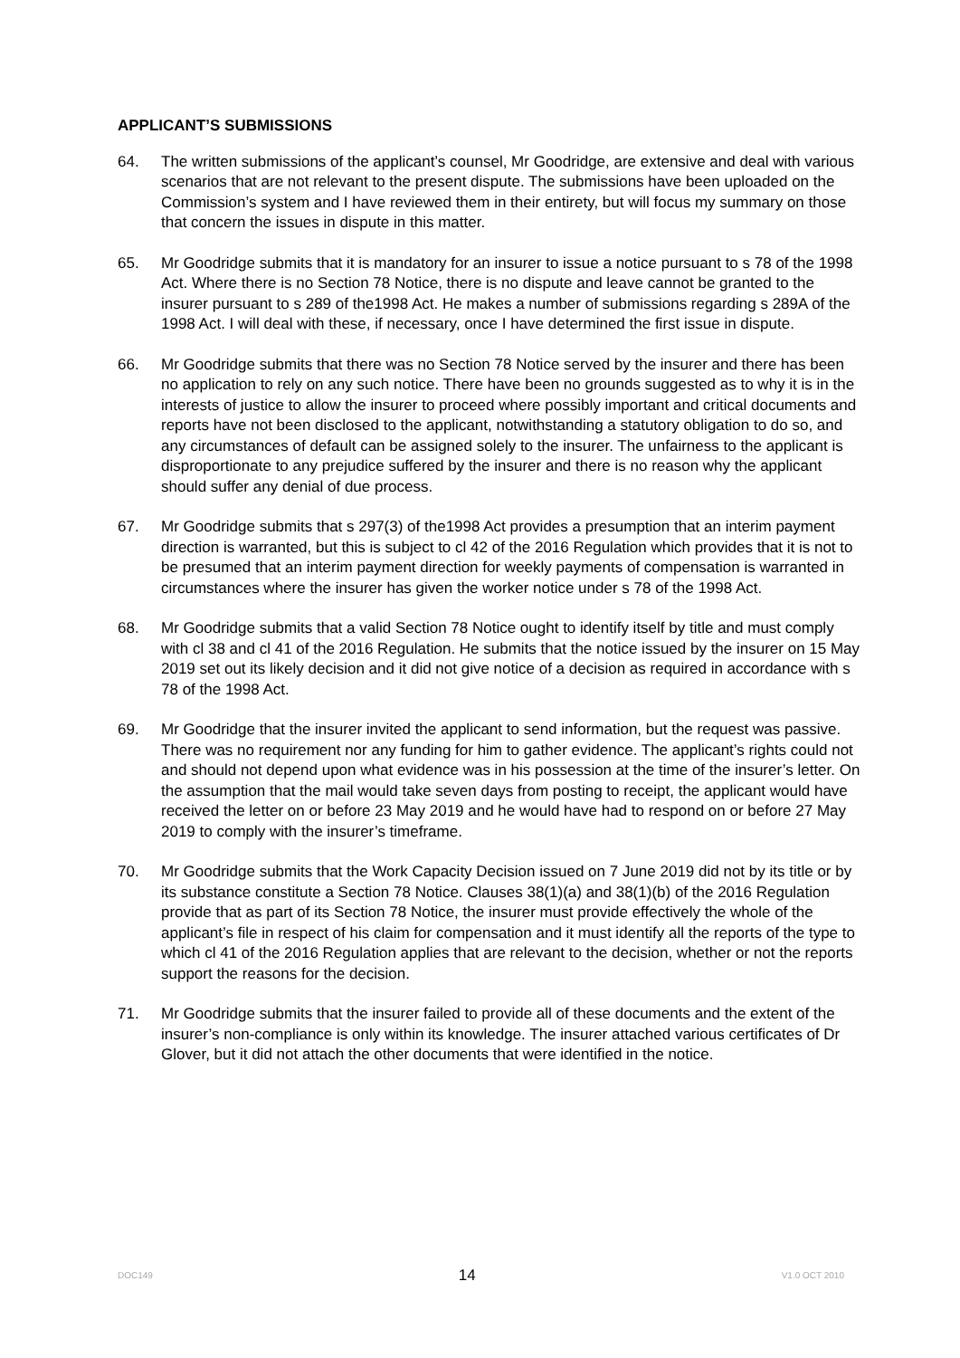APPLICANT’S SUBMISSIONS
64. The written submissions of the applicant’s counsel, Mr Goodridge, are extensive and deal with various scenarios that are not relevant to the present dispute. The submissions have been uploaded on the Commission’s system and I have reviewed them in their entirety, but will focus my summary on those that concern the issues in dispute in this matter.
65. Mr Goodridge submits that it is mandatory for an insurer to issue a notice pursuant to s 78 of the 1998 Act. Where there is no Section 78 Notice, there is no dispute and leave cannot be granted to the insurer pursuant to s 289 of the1998 Act. He makes a number of submissions regarding s 289A of the 1998 Act. I will deal with these, if necessary, once I have determined the first issue in dispute.
66. Mr Goodridge submits that there was no Section 78 Notice served by the insurer and there has been no application to rely on any such notice. There have been no grounds suggested as to why it is in the interests of justice to allow the insurer to proceed where possibly important and critical documents and reports have not been disclosed to the applicant, notwithstanding a statutory obligation to do so, and any circumstances of default can be assigned solely to the insurer. The unfairness to the applicant is disproportionate to any prejudice suffered by the insurer and there is no reason why the applicant should suffer any denial of due process.
67. Mr Goodridge submits that s 297(3) of the1998 Act provides a presumption that an interim payment direction is warranted, but this is subject to cl 42 of the 2016 Regulation which provides that it is not to be presumed that an interim payment direction for weekly payments of compensation is warranted in circumstances where the insurer has given the worker notice under s 78 of the 1998 Act.
68. Mr Goodridge submits that a valid Section 78 Notice ought to identify itself by title and must comply with cl 38 and cl 41 of the 2016 Regulation. He submits that the notice issued by the insurer on 15 May 2019 set out its likely decision and it did not give notice of a decision as required in accordance with s 78 of the 1998 Act.
69. Mr Goodridge that the insurer invited the applicant to send information, but the request was passive. There was no requirement nor any funding for him to gather evidence. The applicant’s rights could not and should not depend upon what evidence was in his possession at the time of the insurer’s letter. On the assumption that the mail would take seven days from posting to receipt, the applicant would have received the letter on or before 23 May 2019 and he would have had to respond on or before 27 May 2019 to comply with the insurer’s timeframe.
70. Mr Goodridge submits that the Work Capacity Decision issued on 7 June 2019 did not by its title or by its substance constitute a Section 78 Notice. Clauses 38(1)(a) and 38(1)(b) of the 2016 Regulation provide that as part of its Section 78 Notice, the insurer must provide effectively the whole of the applicant’s file in respect of his claim for compensation and it must identify all the reports of the type to which cl 41 of the 2016 Regulation applies that are relevant to the decision, whether or not the reports support the reasons for the decision.
71. Mr Goodridge submits that the insurer failed to provide all of these documents and the extent of the insurer’s non-compliance is only within its knowledge. The insurer attached various certificates of Dr Glover, but it did not attach the other documents that were identified in the notice.
DOC149 14 V1.0 OCT 2010